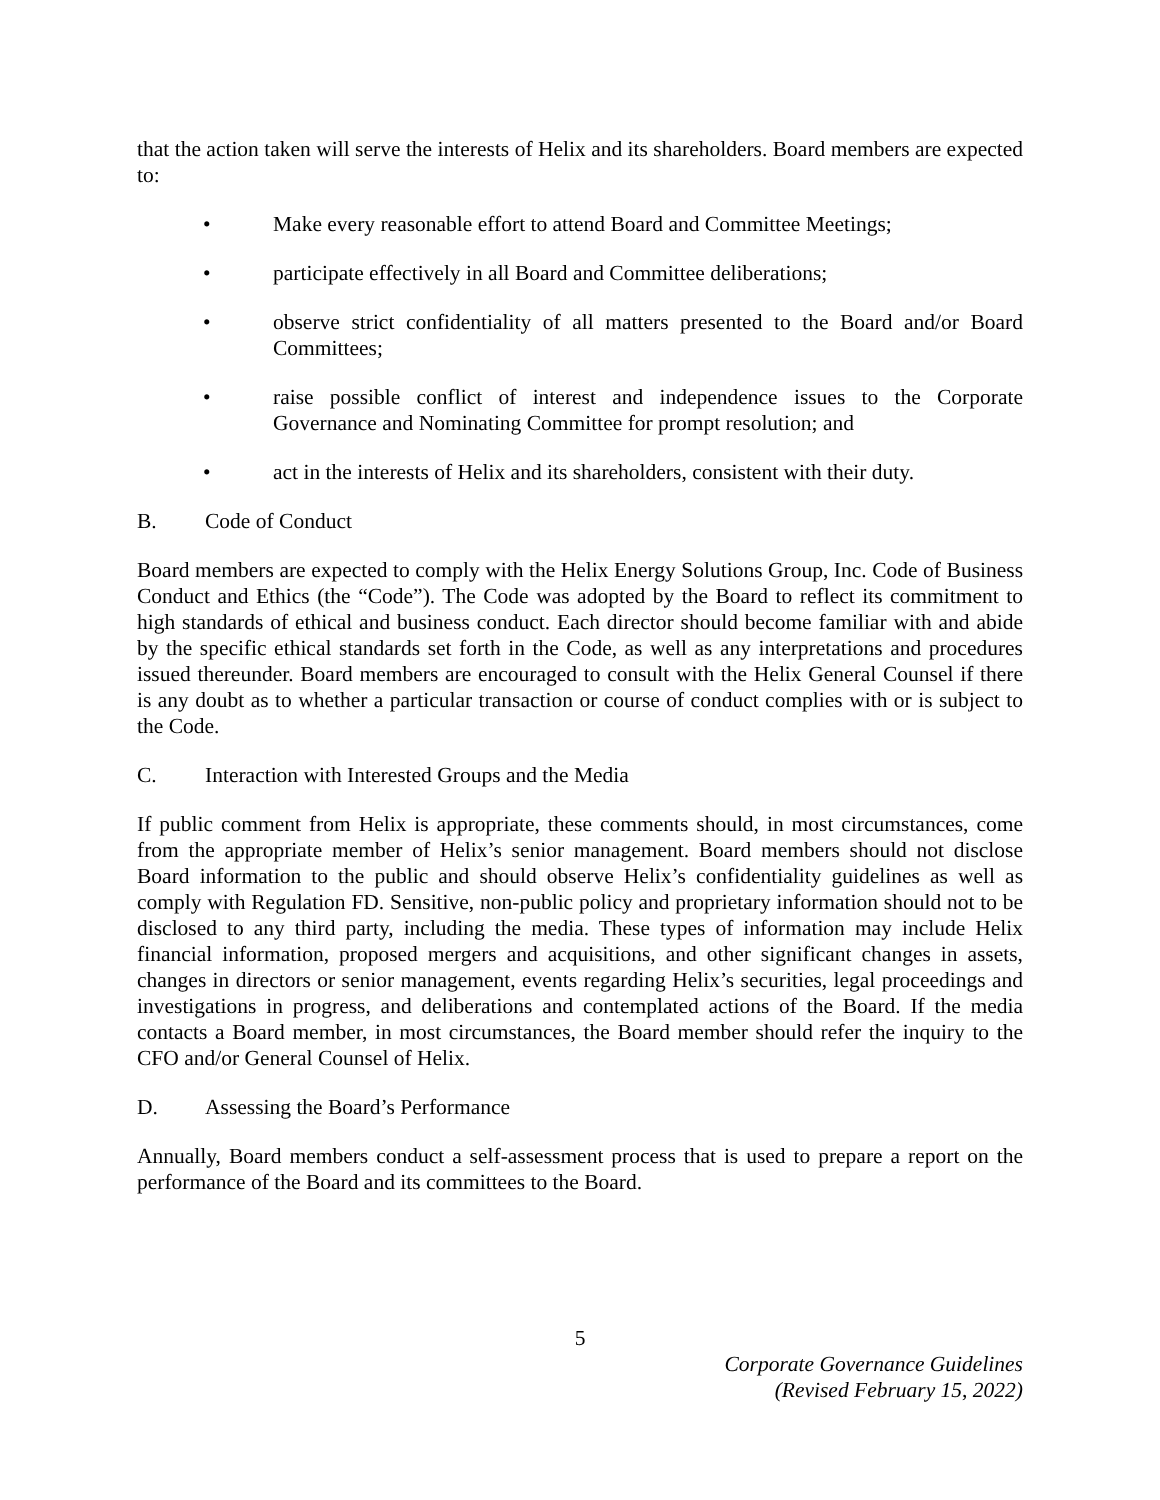that the action taken will serve the interests of Helix and its shareholders. Board members are expected to:
• Make every reasonable effort to attend Board and Committee Meetings;
• participate effectively in all Board and Committee deliberations;
• observe strict confidentiality of all matters presented to the Board and/or Board Committees;
• raise possible conflict of interest and independence issues to the Corporate Governance and Nominating Committee for prompt resolution; and
• act in the interests of Helix and its shareholders, consistent with their duty.
B. Code of Conduct
Board members are expected to comply with the Helix Energy Solutions Group, Inc. Code of Business Conduct and Ethics (the “Code”). The Code was adopted by the Board to reflect its commitment to high standards of ethical and business conduct. Each director should become familiar with and abide by the specific ethical standards set forth in the Code, as well as any interpretations and procedures issued thereunder. Board members are encouraged to consult with the Helix General Counsel if there is any doubt as to whether a particular transaction or course of conduct complies with or is subject to the Code.
C. Interaction with Interested Groups and the Media
If public comment from Helix is appropriate, these comments should, in most circumstances, come from the appropriate member of Helix’s senior management. Board members should not disclose Board information to the public and should observe Helix’s confidentiality guidelines as well as comply with Regulation FD. Sensitive, non-public policy and proprietary information should not to be disclosed to any third party, including the media. These types of information may include Helix financial information, proposed mergers and acquisitions, and other significant changes in assets, changes in directors or senior management, events regarding Helix’s securities, legal proceedings and investigations in progress, and deliberations and contemplated actions of the Board. If the media contacts a Board member, in most circumstances, the Board member should refer the inquiry to the CFO and/or General Counsel of Helix.
D. Assessing the Board’s Performance
Annually, Board members conduct a self-assessment process that is used to prepare a report on the performance of the Board and its committees to the Board.
5
Corporate Governance Guidelines
(Revised February 15, 2022)